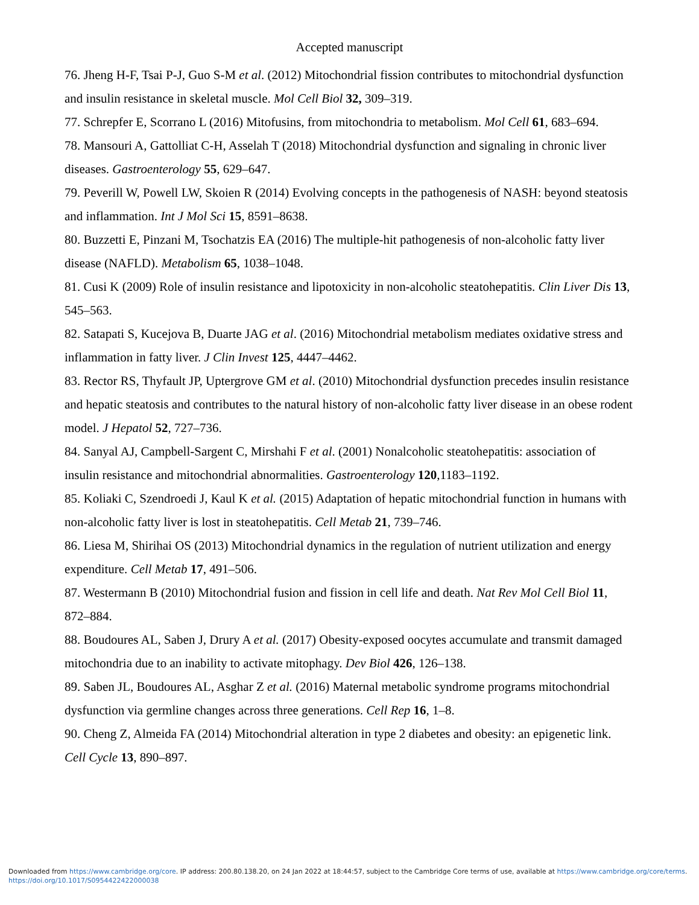Accepted manuscript
76. Jheng H-F, Tsai P-J, Guo S-M et al. (2012) Mitochondrial fission contributes to mitochondrial dysfunction and insulin resistance in skeletal muscle. Mol Cell Biol 32, 309–319.
77. Schrepfer E, Scorrano L (2016) Mitofusins, from mitochondria to metabolism. Mol Cell 61, 683–694.
78. Mansouri A, Gattolliat C-H, Asselah T (2018) Mitochondrial dysfunction and signaling in chronic liver diseases. Gastroenterology 55, 629–647.
79. Peverill W, Powell LW, Skoien R (2014) Evolving concepts in the pathogenesis of NASH: beyond steatosis and inflammation. Int J Mol Sci 15, 8591–8638.
80. Buzzetti E, Pinzani M, Tsochatzis EA (2016) The multiple-hit pathogenesis of non-alcoholic fatty liver disease (NAFLD). Metabolism 65, 1038–1048.
81. Cusi K (2009) Role of insulin resistance and lipotoxicity in non-alcoholic steatohepatitis. Clin Liver Dis 13, 545–563.
82. Satapati S, Kucejova B, Duarte JAG et al. (2016) Mitochondrial metabolism mediates oxidative stress and inflammation in fatty liver. J Clin Invest 125, 4447–4462.
83. Rector RS, Thyfault JP, Uptergrove GM et al. (2010) Mitochondrial dysfunction precedes insulin resistance and hepatic steatosis and contributes to the natural history of non-alcoholic fatty liver disease in an obese rodent model. J Hepatol 52, 727–736.
84. Sanyal AJ, Campbell-Sargent C, Mirshahi F et al. (2001) Nonalcoholic steatohepatitis: association of insulin resistance and mitochondrial abnormalities. Gastroenterology 120,1183–1192.
85. Koliaki C, Szendroedi J, Kaul K et al. (2015) Adaptation of hepatic mitochondrial function in humans with non-alcoholic fatty liver is lost in steatohepatitis. Cell Metab 21, 739–746.
86. Liesa M, Shirihai OS (2013) Mitochondrial dynamics in the regulation of nutrient utilization and energy expenditure. Cell Metab 17, 491–506.
87. Westermann B (2010) Mitochondrial fusion and fission in cell life and death. Nat Rev Mol Cell Biol 11, 872–884.
88. Boudoures AL, Saben J, Drury A et al. (2017) Obesity-exposed oocytes accumulate and transmit damaged mitochondria due to an inability to activate mitophagy. Dev Biol 426, 126–138.
89. Saben JL, Boudoures AL, Asghar Z et al. (2016) Maternal metabolic syndrome programs mitochondrial dysfunction via germline changes across three generations. Cell Rep 16, 1–8.
90. Cheng Z, Almeida FA (2014) Mitochondrial alteration in type 2 diabetes and obesity: an epigenetic link. Cell Cycle 13, 890–897.
Downloaded from https://www.cambridge.org/core. IP address: 200.80.138.20, on 24 Jan 2022 at 18:44:57, subject to the Cambridge Core terms of use, available at https://www.cambridge.org/core/terms.
https://doi.org/10.1017/S0954422422000038